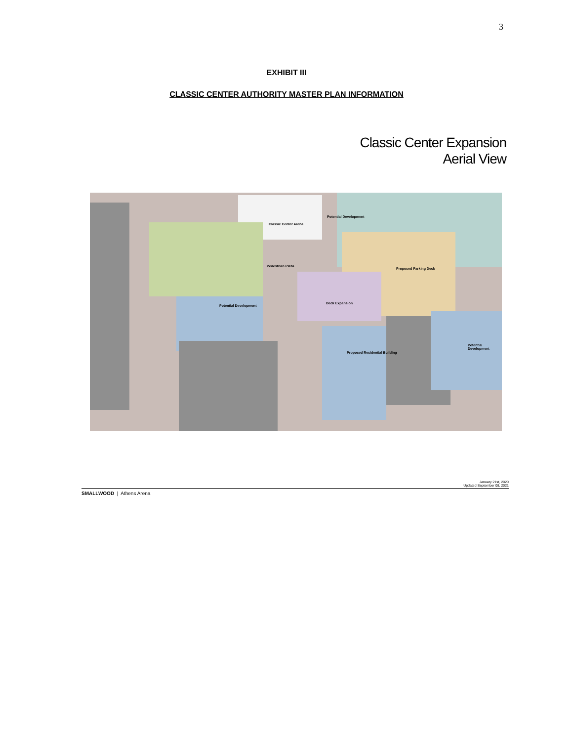3
EXHIBIT III
CLASSIC CENTER AUTHORITY MASTER PLAN INFORMATION
Classic Center Expansion
Aerial View
Classic Center Arena
Potential Development
Pedestrian Plaza
Proposed Parking Deck
Deck Expansion
Potential Development
Proposed Residential Building
Potential Development
January 21st, 2020
Updated September 08, 2021
SMALLWOOD | Athens Arena